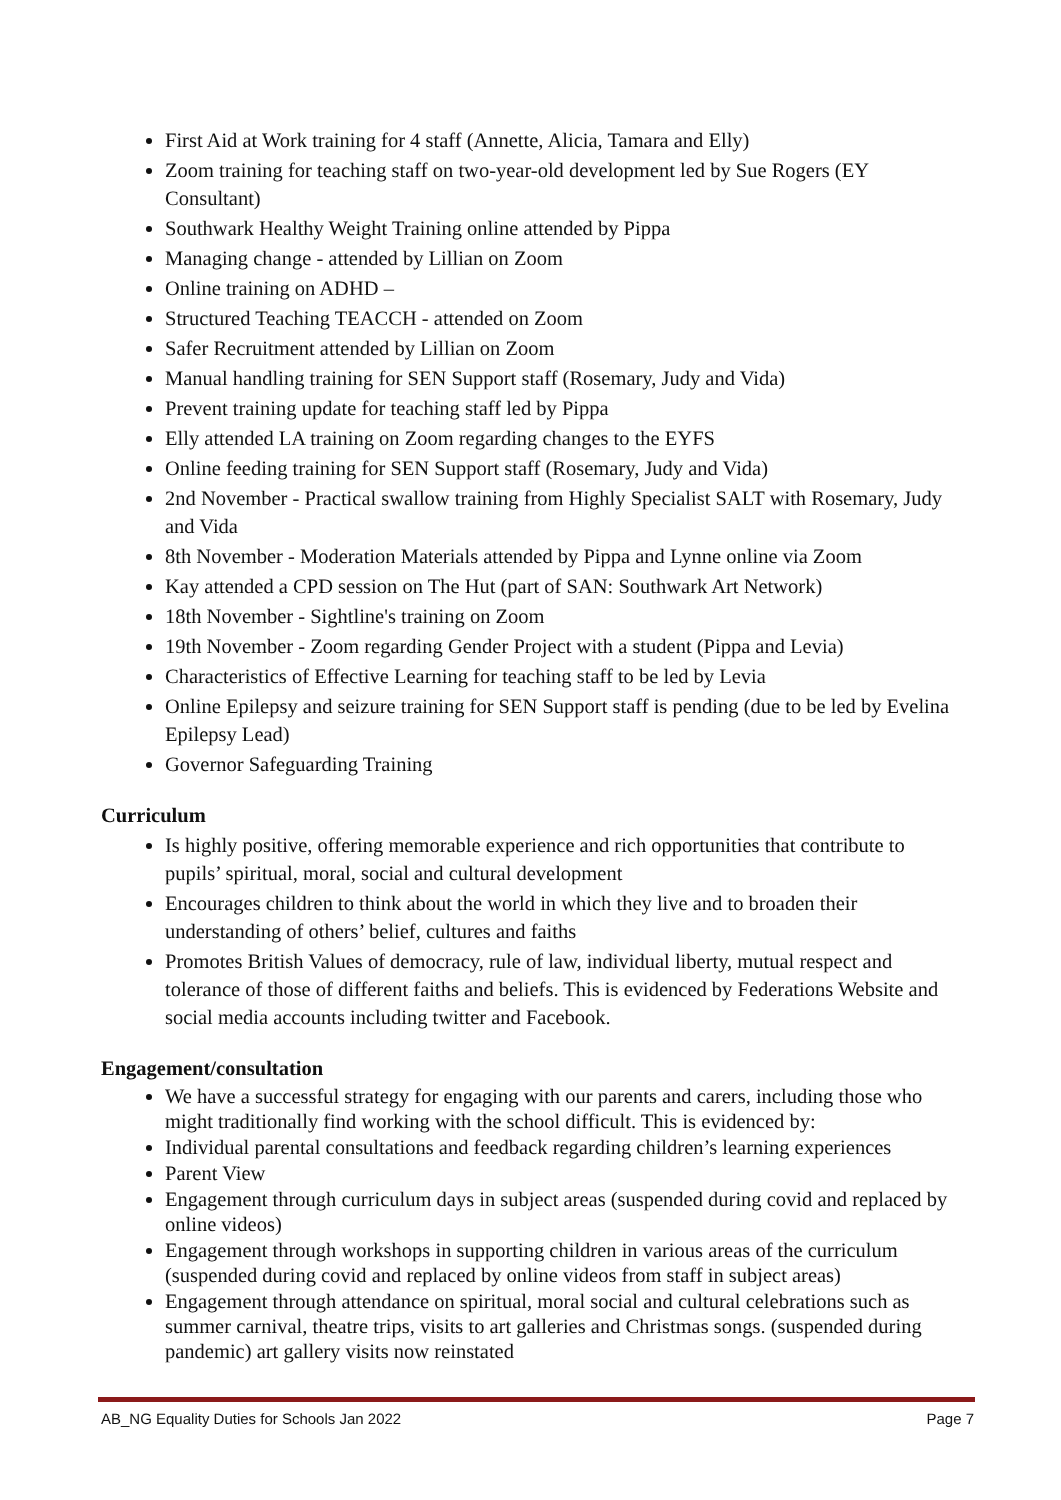First Aid at Work training for 4 staff (Annette, Alicia, Tamara and Elly)
Zoom training for teaching staff on two-year-old development led by Sue Rogers (EY Consultant)
Southwark Healthy Weight Training online attended by Pippa
Managing change - attended by Lillian on Zoom
Online training on ADHD –
Structured Teaching TEACCH - attended on Zoom
Safer Recruitment attended by Lillian on Zoom
Manual handling training for SEN Support staff (Rosemary, Judy and Vida)
Prevent training update for teaching staff led by Pippa
Elly attended LA training on Zoom regarding changes to the EYFS
Online feeding training for SEN Support staff (Rosemary, Judy and Vida)
2nd November - Practical swallow training from Highly Specialist SALT with Rosemary, Judy and Vida
8th November - Moderation Materials attended by Pippa and Lynne online via Zoom
Kay attended a CPD session on The Hut (part of SAN: Southwark Art Network)
18th November - Sightline's training on Zoom
19th November - Zoom regarding Gender Project with a student (Pippa and Levia)
Characteristics of Effective Learning for teaching staff to be led by Levia
Online Epilepsy and seizure training for SEN Support staff is pending (due to be led by Evelina Epilepsy Lead)
Governor Safeguarding Training
Curriculum
Is highly positive, offering memorable experience and rich opportunities that contribute to pupils’ spiritual, moral, social and cultural development
Encourages children to think about the world in which they live and to broaden their understanding of others’ belief, cultures and faiths
Promotes British Values of democracy, rule of law, individual liberty, mutual respect and tolerance of those of different faiths and beliefs. This is evidenced by Federations Website and social media accounts including twitter and Facebook.
Engagement/consultation
We have a successful strategy for engaging with our parents and carers, including those who might traditionally find working with the school difficult. This is evidenced by:
Individual parental consultations and feedback regarding children’s learning experiences
Parent View
Engagement through curriculum days in subject areas (suspended during covid and replaced by online videos)
Engagement through workshops in supporting children in various areas of the curriculum (suspended during covid and replaced by online videos from staff in subject areas)
Engagement through attendance on spiritual, moral social and cultural celebrations such as summer carnival, theatre trips, visits to art galleries and Christmas songs. (suspended during pandemic) art gallery visits now reinstated
AB_NG Equality Duties for Schools Jan 2022 Page 7